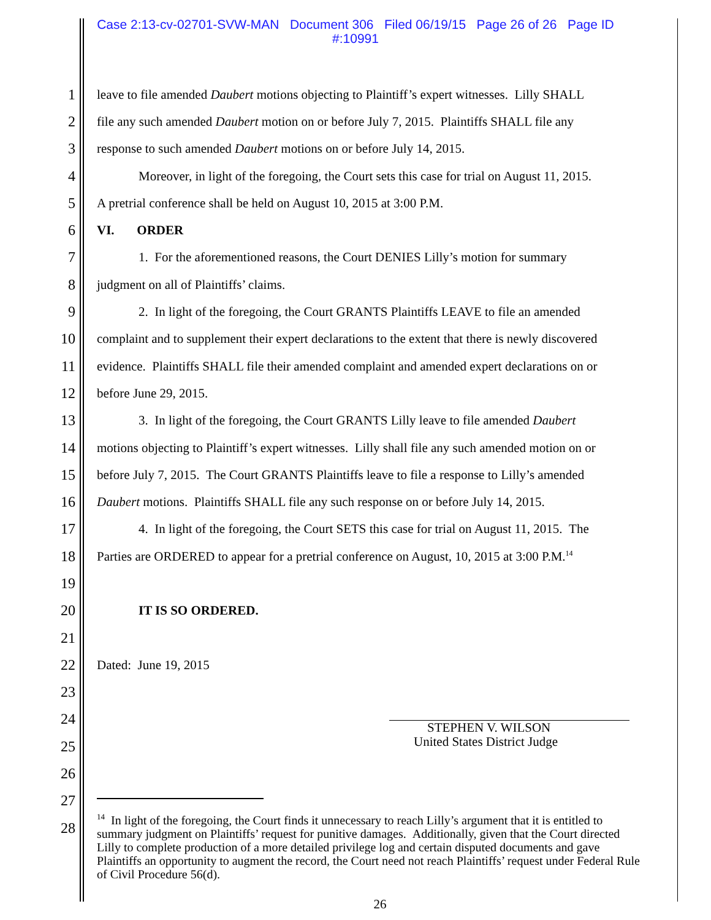Case 2:13-cv-02701-SVW-MAN Document 306 Filed 06/19/15 Page 26 of 26 Page ID #:10991
1 leave to file amended Daubert motions objecting to Plaintiff’s expert witnesses. Lilly SHALL
2 file any such amended Daubert motion on or before July 7, 2015. Plaintiffs SHALL file any
3 response to such amended Daubert motions on or before July 14, 2015.
4 Moreover, in light of the foregoing, the Court sets this case for trial on August 11, 2015.
5 A pretrial conference shall be held on August 10, 2015 at 3:00 P.M.
6 VI. ORDER
7 1. For the aforementioned reasons, the Court DENIES Lilly’s motion for summary
8 judgment on all of Plaintiffs’ claims.
9 2. In light of the foregoing, the Court GRANTS Plaintiffs LEAVE to file an amended
10 complaint and to supplement their expert declarations to the extent that there is newly discovered
11 evidence. Plaintiffs SHALL file their amended complaint and amended expert declarations on or
12 before June 29, 2015.
13 3. In light of the foregoing, the Court GRANTS Lilly leave to file amended Daubert
14 motions objecting to Plaintiff’s expert witnesses. Lilly shall file any such amended motion on or
15 before July 7, 2015. The Court GRANTS Plaintiffs leave to file a response to Lilly’s amended
16 Daubert motions. Plaintiffs SHALL file any such response on or before July 14, 2015.
17 4. In light of the foregoing, the Court SETS this case for trial on August 11, 2015. The
18 Parties are ORDERED to appear for a pretrial conference on August, 10, 2015 at 3:00 P.M.<sup>14</sup>
19
20 IT IS SO ORDERED.
21
22 Dated: June 19, 2015
23
24
25
26
27
28
STEPHEN V. WILSON
United States District Judge
<sup>14</sup> In light of the foregoing, the Court finds it unnecessary to reach Lilly’s argument that it is entitled to summary judgment on Plaintiffs’ request for punitive damages. Additionally, given that the Court directed Lilly to complete production of a more detailed privilege log and certain disputed documents and gave Plaintiffs an opportunity to augment the record, the Court need not reach Plaintiffs’ request under Federal Rule of Civil Procedure 56(d).
26